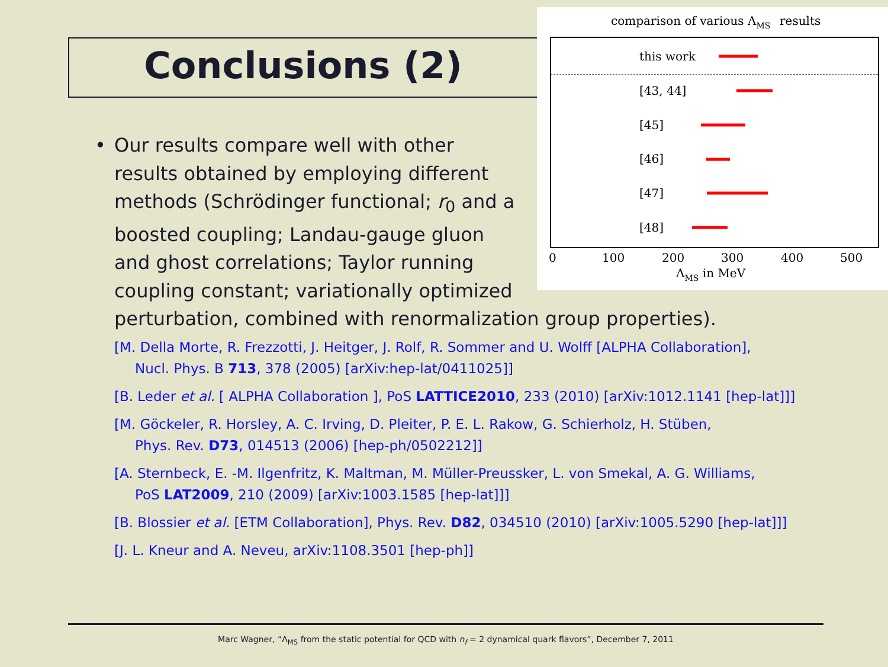Conclusions (2)
comparison of various ΛMS
results
this work
[43, 44]
[45]
[46]
[47]
[48]
0
100
200
300
400
500
ΛMS in MeV
• Our results compare well with other results obtained by employing different methods (Schrödinger functional; r<sub>0</sub> and a boosted coupling; Landau-gauge gluon and ghost correlations; Taylor running coupling constant; variationally optimized
perturbation, combined with renormalization group properties).
[M. Della Morte, R. Frezzotti, J. Heitger, J. Rolf, R. Sommer and U. Wolff [ALPHA Collaboration],
Nucl. Phys. B 713, 378 (2005) [arXiv:hep-lat/0411025]]
[B. Leder et al. [ ALPHA Collaboration ], PoS LATTICE2010, 233 (2010) [arXiv:1012.1141 [hep-lat]]]
[M. Göckeler, R. Horsley, A. C. Irving, D. Pleiter, P. E. L. Rakow, G. Schierholz, H. Stüben,
Phys. Rev. D73, 014513 (2006) [hep-ph/0502212]]
[A. Sternbeck, E. -M. Ilgenfritz, K. Maltman, M. Müller-Preussker, L. von Smekal, A. G. Williams,
PoS LAT2009, 210 (2009) [arXiv:1003.1585 [hep-lat]]]
[B. Blossier et al. [ETM Collaboration], Phys. Rev. D82, 034510 (2010) [arXiv:1005.5290 [hep-lat]]]
[J. L. Kneur and A. Neveu, arXiv:1108.3501 [hep-ph]]
Marc Wagner, “Λ<sub>MS</sub> from the static potential for QCD with n<sub>f</sub> = 2 dynamical quark flavors”, December 7, 2011